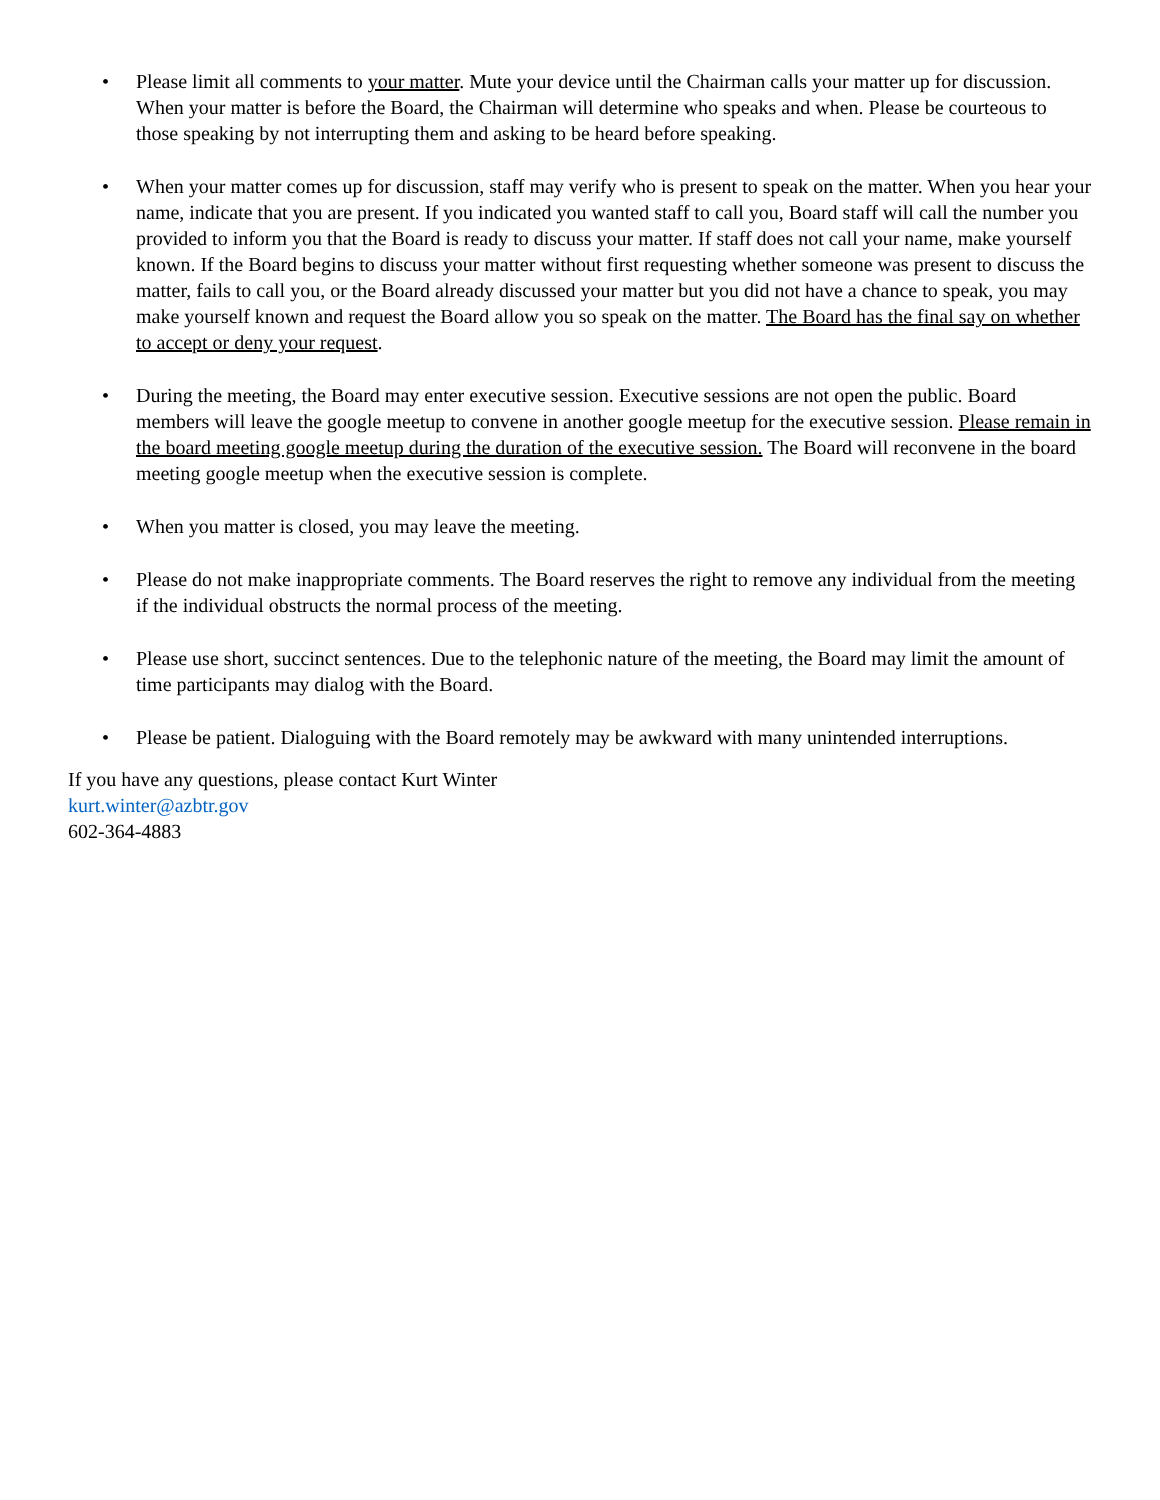• Please limit all comments to your matter. Mute your device until the Chairman calls your matter up for discussion. When your matter is before the Board, the Chairman will determine who speaks and when. Please be courteous to those speaking by not interrupting them and asking to be heard before speaking.
• When your matter comes up for discussion, staff may verify who is present to speak on the matter. When you hear your name, indicate that you are present. If you indicated you wanted staff to call you, Board staff will call the number you provided to inform you that the Board is ready to discuss your matter. If staff does not call your name, make yourself known. If the Board begins to discuss your matter without first requesting whether someone was present to discuss the matter, fails to call you, or the Board already discussed your matter but you did not have a chance to speak, you may make yourself known and request the Board allow you so speak on the matter. The Board has the final say on whether to accept or deny your request.
• During the meeting, the Board may enter executive session. Executive sessions are not open the public. Board members will leave the google meetup to convene in another google meetup for the executive session. Please remain in the board meeting google meetup during the duration of the executive session. The Board will reconvene in the board meeting google meetup when the executive session is complete.
• When you matter is closed, you may leave the meeting.
• Please do not make inappropriate comments. The Board reserves the right to remove any individual from the meeting if the individual obstructs the normal process of the meeting.
• Please use short, succinct sentences. Due to the telephonic nature of the meeting, the Board may limit the amount of time participants may dialog with the Board.
• Please be patient. Dialoguing with the Board remotely may be awkward with many unintended interruptions.
If you have any questions, please contact Kurt Winter
kurt.winter@azbtr.gov
602-364-4883